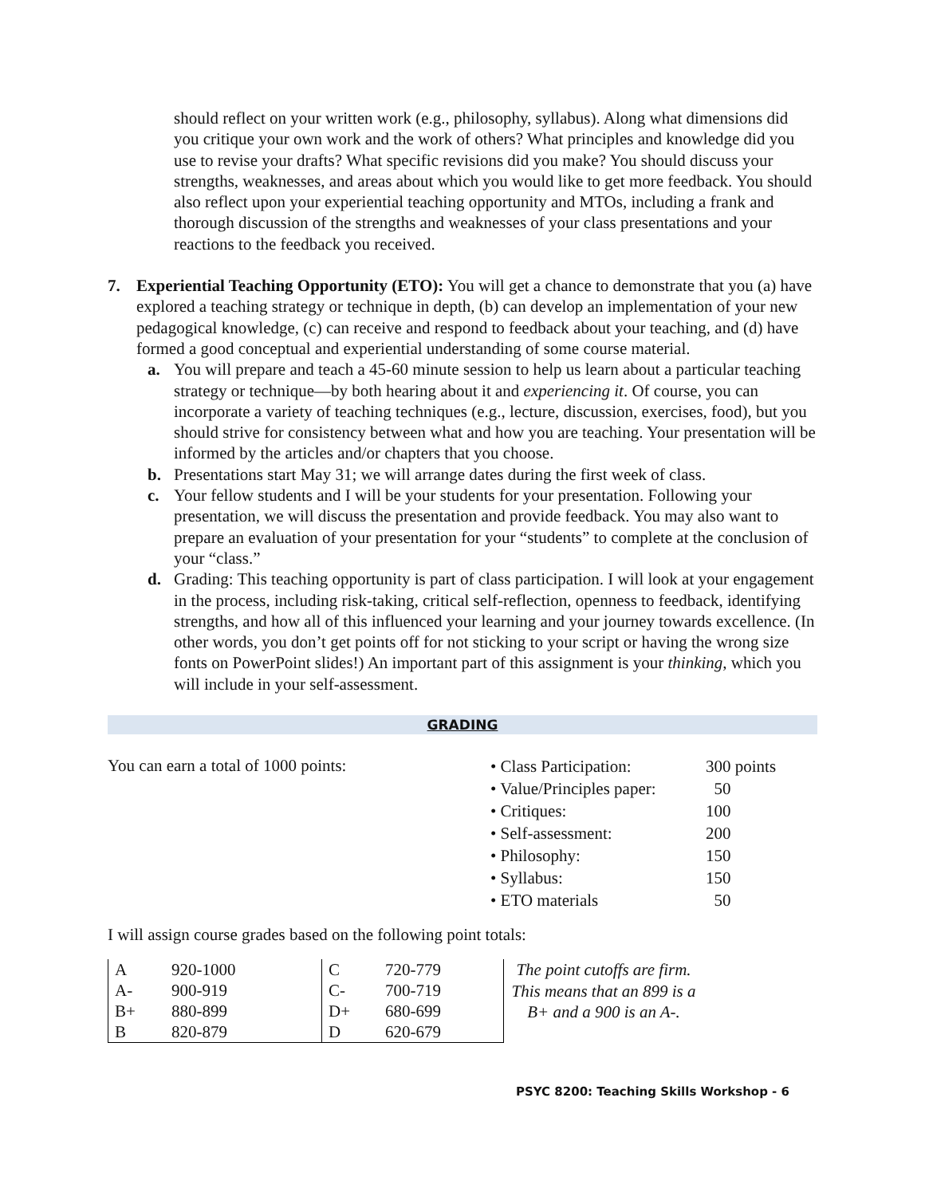should reflect on your written work (e.g., philosophy, syllabus). Along what dimensions did you critique your own work and the work of others? What principles and knowledge did you use to revise your drafts? What specific revisions did you make? You should discuss your strengths, weaknesses, and areas about which you would like to get more feedback. You should also reflect upon your experiential teaching opportunity and MTOs, including a frank and thorough discussion of the strengths and weaknesses of your class presentations and your reactions to the feedback you received.
7. Experiential Teaching Opportunity (ETO): You will get a chance to demonstrate that you (a) have explored a teaching strategy or technique in depth, (b) can develop an implementation of your new pedagogical knowledge, (c) can receive and respond to feedback about your teaching, and (d) have formed a good conceptual and experiential understanding of some course material.
a. You will prepare and teach a 45-60 minute session to help us learn about a particular teaching strategy or technique—by both hearing about it and experiencing it. Of course, you can incorporate a variety of teaching techniques (e.g., lecture, discussion, exercises, food), but you should strive for consistency between what and how you are teaching. Your presentation will be informed by the articles and/or chapters that you choose.
b. Presentations start May 31; we will arrange dates during the first week of class.
c. Your fellow students and I will be your students for your presentation. Following your presentation, we will discuss the presentation and provide feedback. You may also want to prepare an evaluation of your presentation for your “students” to complete at the conclusion of your “class.”
d. Grading: This teaching opportunity is part of class participation. I will look at your engagement in the process, including risk-taking, critical self-reflection, openness to feedback, identifying strengths, and how all of this influenced your learning and your journey towards excellence. (In other words, you don’t get points off for not sticking to your script or having the wrong size fonts on PowerPoint slides!) An important part of this assignment is your thinking, which you will include in your self-assessment.
GRADING
You can earn a total of 1000 points:
• Class Participation: 300 points
• Value/Principles paper: 50
• Critiques: 100
• Self-assessment: 200
• Philosophy: 150
• Syllabus: 150
• ETO materials 50
I will assign course grades based on the following point totals:
| A | 920-1000 | C | 720-779 |
| A- | 900-919 | C- | 700-719 |
| B+ | 880-899 | D+ | 680-699 |
| B | 820-879 | D | 620-679 |
The point cutoffs are firm. This means that an 899 is a B+ and a 900 is an A-.
PSYC 8200: Teaching Skills Workshop - 6